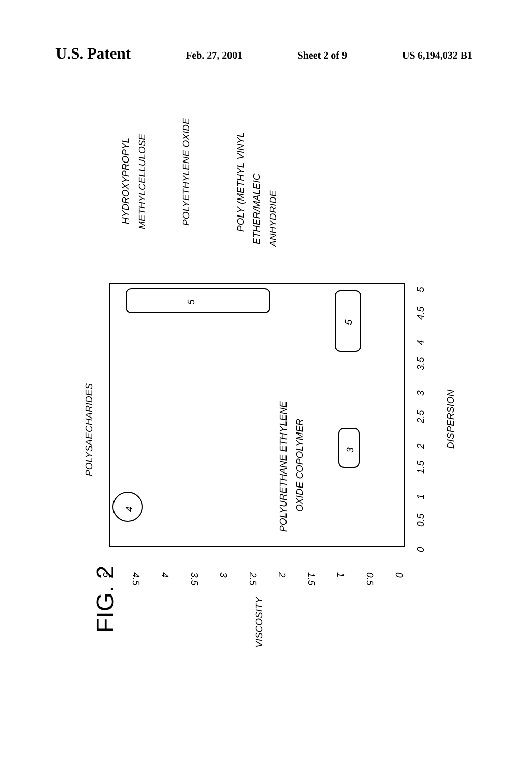U.S. Patent
Feb. 27, 2001 Sheet 2 of 9 US 6,194,032 B1
5
5
3
4
POLYSAECHARIDES
HYDROXYPROPYL
METHYLCELLULOSE
POLYETHYLENE OXIDE
POLY (METHYL VINYL
ETHER/MALEIC
ANHYDRIDE
POLYURETHANE ETHYLENE
OXIDE COPOLYMER
DISPERSION
VISCOSITY
FIG. 2
0
0.5
1
1.5
2
2.5
3
3.5
4
4.5
5
5
4.5
4
3.5
3
2.5
2
1.5
1
0.5
0